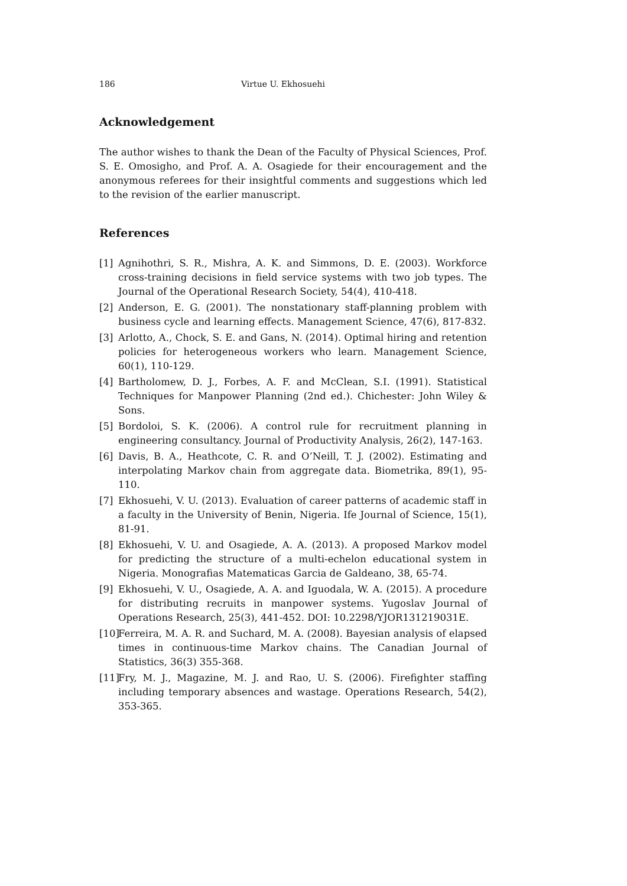186 Virtue U. Ekhosuehi
Acknowledgement
The author wishes to thank the Dean of the Faculty of Physical Sciences, Prof. S. E. Omosigho, and Prof. A. A. Osagiede for their encouragement and the anonymous referees for their insightful comments and suggestions which led to the revision of the earlier manuscript.
References
[1] Agnihothri, S. R., Mishra, A. K. and Simmons, D. E. (2003). Workforce cross-training decisions in field service systems with two job types. The Journal of the Operational Research Society, 54(4), 410-418.
[2] Anderson, E. G. (2001). The nonstationary staff-planning problem with business cycle and learning effects. Management Science, 47(6), 817-832.
[3] Arlotto, A., Chock, S. E. and Gans, N. (2014). Optimal hiring and retention policies for heterogeneous workers who learn. Management Science, 60(1), 110-129.
[4] Bartholomew, D. J., Forbes, A. F. and McClean, S.I. (1991). Statistical Techniques for Manpower Planning (2nd ed.). Chichester: John Wiley & Sons.
[5] Bordoloi, S. K. (2006). A control rule for recruitment planning in engineering consultancy. Journal of Productivity Analysis, 26(2), 147-163.
[6] Davis, B. A., Heathcote, C. R. and O’Neill, T. J. (2002). Estimating and interpolating Markov chain from aggregate data. Biometrika, 89(1), 95-110.
[7] Ekhosuehi, V. U. (2013). Evaluation of career patterns of academic staff in a faculty in the University of Benin, Nigeria. Ife Journal of Science, 15(1), 81-91.
[8] Ekhosuehi, V. U. and Osagiede, A. A. (2013). A proposed Markov model for predicting the structure of a multi-echelon educational system in Nigeria. Monografias Matematicas Garcia de Galdeano, 38, 65-74.
[9] Ekhosuehi, V. U., Osagiede, A. A. and Iguodala, W. A. (2015). A procedure for distributing recruits in manpower systems. Yugoslav Journal of Operations Research, 25(3), 441-452. DOI: 10.2298/YJOR131219031E.
[10] Ferreira, M. A. R. and Suchard, M. A. (2008). Bayesian analysis of elapsed times in continuous-time Markov chains. The Canadian Journal of Statistics, 36(3) 355-368.
[11] Fry, M. J., Magazine, M. J. and Rao, U. S. (2006). Firefighter staffing including temporary absences and wastage. Operations Research, 54(2), 353-365.